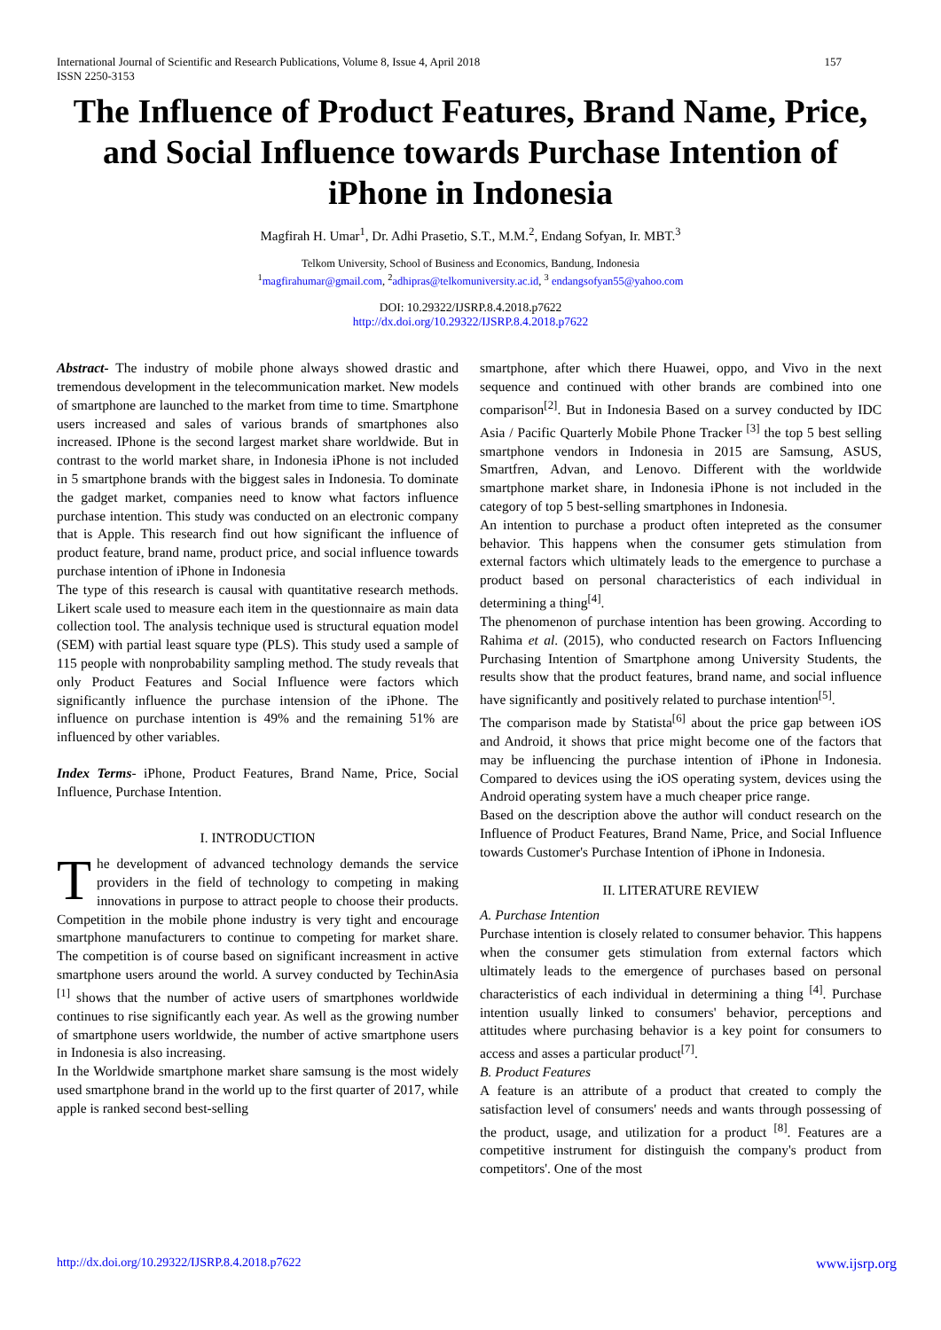International Journal of Scientific and Research Publications, Volume 8, Issue 4, April 2018
ISSN 2250-3153
157
The Influence of Product Features, Brand Name, Price, and Social Influence towards Purchase Intention of iPhone in Indonesia
Magfirah H. Umar<sup>1</sup>, Dr. Adhi Prasetio, S.T., M.M.<sup>2</sup>, Endang Sofyan, Ir. MBT.<sup>3</sup>
Telkom University, School of Business and Economics, Bandung, Indonesia
<sup>1</sup> magfirahumar@gmail.com, <sup>2</sup>adhipras@telkomuniversity.ac.id, <sup>3</sup> endangsofyan55@yahoo.com
DOI: 10.29322/IJSRP.8.4.2018.p7622
http://dx.doi.org/10.29322/IJSRP.8.4.2018.p7622
Abstract- The industry of mobile phone always showed drastic and tremendous development in the telecommunication market. New models of smartphone are launched to the market from time to time. Smartphone users increased and sales of various brands of smartphones also increased. IPhone is the second largest market share worldwide. But in contrast to the world market share, in Indonesia iPhone is not included in 5 smartphone brands with the biggest sales in Indonesia. To dominate the gadget market, companies need to know what factors influence purchase intention. This study was conducted on an electronic company that is Apple. This research find out how significant the influence of product feature, brand name, product price, and social influence towards purchase intention of iPhone in Indonesia
The type of this research is causal with quantitative research methods. Likert scale used to measure each item in the questionnaire as main data collection tool. The analysis technique used is structural equation model (SEM) with partial least square type (PLS). This study used a sample of 115 people with nonprobability sampling method. The study reveals that only Product Features and Social Influence were factors which significantly influence the purchase intension of the iPhone. The influence on purchase intention is 49% and the remaining 51% are influenced by other variables.
Index Terms- iPhone, Product Features, Brand Name, Price, Social Influence, Purchase Intention.
I. INTRODUCTION
The development of advanced technology demands the service providers in the field of technology to competing in making innovations in purpose to attract people to choose their products. Competition in the mobile phone industry is very tight and encourage smartphone manufacturers to continue to competing for market share. The competition is of course based on significant increasment in active smartphone users around the world. A survey conducted by TechinAsia <sup>[1]</sup> shows that the number of active users of smartphones worldwide continues to rise significantly each year. As well as the growing number of smartphone users worldwide, the number of active smartphone users in Indonesia is also increasing.
In the Worldwide smartphone market share samsung is the most widely used smartphone brand in the world up to the first quarter of 2017, while apple is ranked second best-selling
smartphone, after which there Huawei, oppo, and Vivo in the next sequence and continued with other brands are combined into one comparison<sup>[2]</sup>. But in Indonesia Based on a survey conducted by IDC Asia / Pacific Quarterly Mobile Phone Tracker <sup>[3]</sup> the top 5 best selling smartphone vendors in Indonesia in 2015 are Samsung, ASUS, Smartfren, Advan, and Lenovo. Different with the worldwide smartphone market share, in Indonesia iPhone is not included in the category of top 5 best-selling smartphones in Indonesia.
An intention to purchase a product often intepreted as the consumer behavior. This happens when the consumer gets stimulation from external factors which ultimately leads to the emergence to purchase a product based on personal characteristics of each individual in determining a thing<sup>[4]</sup>.
The phenomenon of purchase intention has been growing. According to Rahima et al. (2015), who conducted research on Factors Influencing Purchasing Intention of Smartphone among University Students, the results show that the product features, brand name, and social influence have significantly and positively related to purchase intention<sup>[5]</sup>.
The comparison made by Statista<sup>[6]</sup> about the price gap between iOS and Android, it shows that price might become one of the factors that may be influencing the purchase intention of iPhone in Indonesia. Compared to devices using the iOS operating system, devices using the Android operating system have a much cheaper price range.
Based on the description above the author will conduct research on the Influence of Product Features, Brand Name, Price, and Social Influence towards Customer's Purchase Intention of iPhone in Indonesia.
II. LITERATURE REVIEW
A. Purchase Intention
Purchase intention is closely related to consumer behavior. This happens when the consumer gets stimulation from external factors which ultimately leads to the emergence of purchases based on personal characteristics of each individual in determining a thing <sup>[4]</sup>. Purchase intention usually linked to consumers' behavior, perceptions and attitudes where purchasing behavior is a key point for consumers to access and asses a particular product<sup>[7]</sup>.
B. Product Features
A feature is an attribute of a product that created to comply the satisfaction level of consumers' needs and wants through possessing of the product, usage, and utilization for a product <sup>[8]</sup>. Features are a competitive instrument for distinguish the company's product from competitors'. One of the most
http://dx.doi.org/10.29322/IJSRP.8.4.2018.p7622 www.ijsrp.org